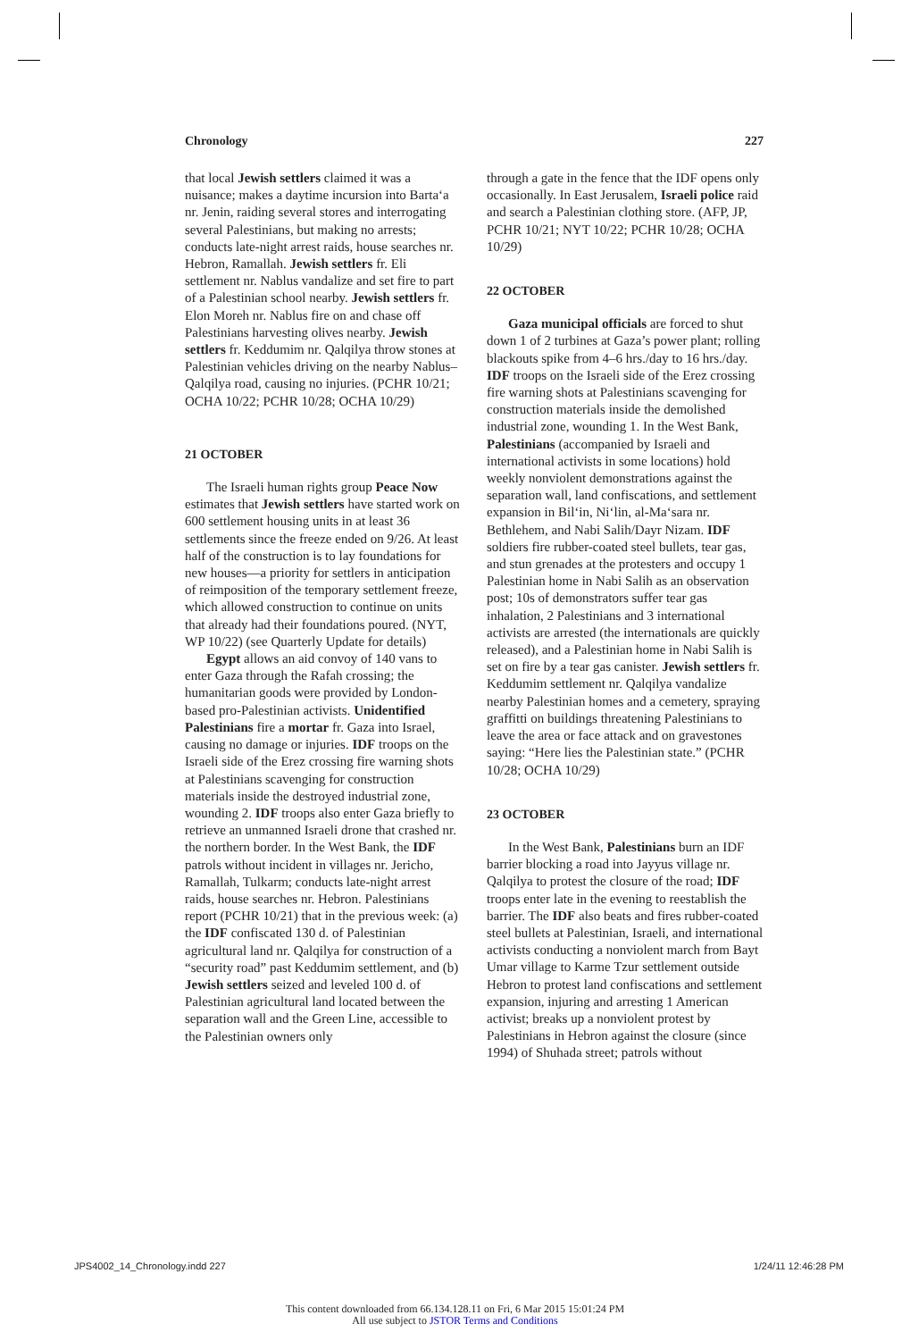Chronology 227
that local Jewish settlers claimed it was a nuisance; makes a daytime incursion into Barta‘a nr. Jenin, raiding several stores and interrogating several Palestinians, but making no arrests; conducts late-night arrest raids, house searches nr. Hebron, Ramallah. Jewish settlers fr. Eli settlement nr. Nablus vandalize and set fire to part of a Palestinian school nearby. Jewish settlers fr. Elon Moreh nr. Nablus fire on and chase off Palestinians harvesting olives nearby. Jewish settlers fr. Keddumim nr. Qalqilya throw stones at Palestinian vehicles driving on the nearby Nablus–Qalqilya road, causing no injuries. (PCHR 10/21; OCHA 10/22; PCHR 10/28; OCHA 10/29)
21 OCTOBER
The Israeli human rights group Peace Now estimates that Jewish settlers have started work on 600 settlement housing units in at least 36 settlements since the freeze ended on 9/26. At least half of the construction is to lay foundations for new houses—a priority for settlers in anticipation of reimposition of the temporary settlement freeze, which allowed construction to continue on units that already had their foundations poured. (NYT, WP 10/22) (see Quarterly Update for details)
Egypt allows an aid convoy of 140 vans to enter Gaza through the Rafah crossing; the humanitarian goods were provided by London-based pro-Palestinian activists. Unidentified Palestinians fire a mortar fr. Gaza into Israel, causing no damage or injuries. IDF troops on the Israeli side of the Erez crossing fire warning shots at Palestinians scavenging for construction materials inside the destroyed industrial zone, wounding 2. IDF troops also enter Gaza briefly to retrieve an unmanned Israeli drone that crashed nr. the northern border. In the West Bank, the IDF patrols without incident in villages nr. Jericho, Ramallah, Tulkarm; conducts late-night arrest raids, house searches nr. Hebron. Palestinians report (PCHR 10/21) that in the previous week: (a) the IDF confiscated 130 d. of Palestinian agricultural land nr. Qalqilya for construction of a “security road” past Keddumim settlement, and (b) Jewish settlers seized and leveled 100 d. of Palestinian agricultural land located between the separation wall and the Green Line, accessible to the Palestinian owners only
through a gate in the fence that the IDF opens only occasionally. In East Jerusalem, Israeli police raid and search a Palestinian clothing store. (AFP, JP, PCHR 10/21; NYT 10/22; PCHR 10/28; OCHA 10/29)
22 OCTOBER
Gaza municipal officials are forced to shut down 1 of 2 turbines at Gaza’s power plant; rolling blackouts spike from 4–6 hrs./day to 16 hrs./day. IDF troops on the Israeli side of the Erez crossing fire warning shots at Palestinians scavenging for construction materials inside the demolished industrial zone, wounding 1. In the West Bank, Palestinians (accompanied by Israeli and international activists in some locations) hold weekly nonviolent demonstrations against the separation wall, land confiscations, and settlement expansion in Bil‘in, Ni‘lin, al-Ma‘sara nr. Bethlehem, and Nabi Salih/Dayr Nizam. IDF soldiers fire rubber-coated steel bullets, tear gas, and stun grenades at the protesters and occupy 1 Palestinian home in Nabi Salih as an observation post; 10s of demonstrators suffer tear gas inhalation, 2 Palestinians and 3 international activists are arrested (the internationals are quickly released), and a Palestinian home in Nabi Salih is set on fire by a tear gas canister. Jewish settlers fr. Keddumim settlement nr. Qalqilya vandalize nearby Palestinian homes and a cemetery, spraying graffitti on buildings threatening Palestinians to leave the area or face attack and on gravestones saying: “Here lies the Palestinian state.” (PCHR 10/28; OCHA 10/29)
23 OCTOBER
In the West Bank, Palestinians burn an IDF barrier blocking a road into Jayyus village nr. Qalqilya to protest the closure of the road; IDF troops enter late in the evening to reestablish the barrier. The IDF also beats and fires rubber-coated steel bullets at Palestinian, Israeli, and international activists conducting a nonviolent march from Bayt Umar village to Karme Tzur settlement outside Hebron to protest land confiscations and settlement expansion, injuring and arresting 1 American activist; breaks up a nonviolent protest by Palestinians in Hebron against the closure (since 1994) of Shuhada street; patrols without
JPS4002_14_Chronology.indd 227 1/24/11 12:46:28 PM
This content downloaded from 66.134.128.11 on Fri, 6 Mar 2015 15:01:24 PM
All use subject to JSTOR Terms and Conditions